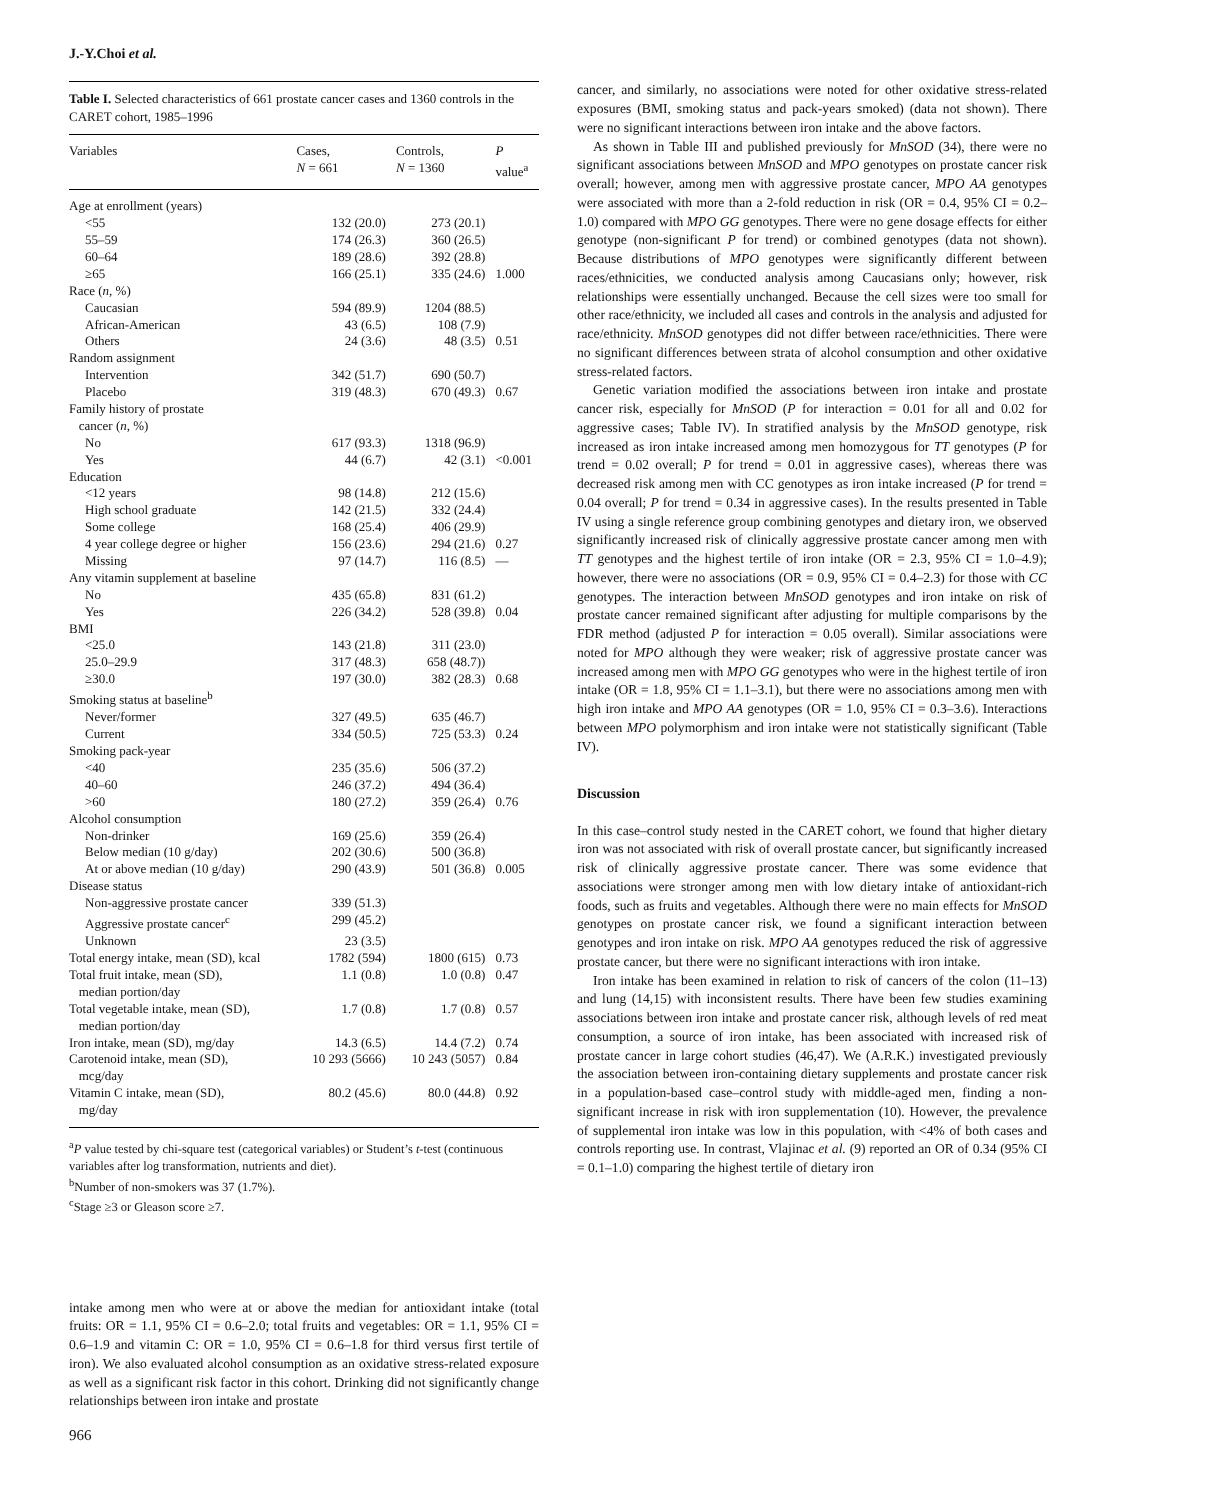J.-Y.Choi et al.
Table I. Selected characteristics of 661 prostate cancer cases and 1360 controls in the CARET cohort, 1985–1996
| Variables | Cases, N = 661 | Controls, N = 1360 | P value<sup>a</sup> |
| --- | --- | --- | --- |
| Age at enrollment (years) | | | |
| <55 | 132 (20.0) | 273 (20.1) | |
| 55–59 | 174 (26.3) | 360 (26.5) | |
| 60–64 | 189 (28.6) | 392 (28.8) | |
| ≥65 | 166 (25.1) | 335 (24.6) | 1.000 |
| Race ( n , %) | | | |
| Caucasian | 594 (89.9) | 1204 (88.5) | |
| African-American | 43 (6.5) | 108 (7.9) | |
| Others | 24 (3.6) | 48 (3.5) | 0.51 |
| Random assignment | | | |
| Intervention | 342 (51.7) | 690 (50.7) | |
| Placebo | 319 (48.3) | 670 (49.3) | 0.67 |
| Family history of prostate cancer ( n , %) | | | |
| No | 617 (93.3) | 1318 (96.9) | |
| Yes | 44 (6.7) | 42 (3.1) | <0.001 |
| Education | | | |
| <12 years | 98 (14.8) | 212 (15.6) | |
| High school graduate | 142 (21.5) | 332 (24.4) | |
| Some college | 168 (25.4) | 406 (29.9) | |
| 4 year college degree or higher | 156 (23.6) | 294 (21.6) | 0.27 |
| Missing | 97 (14.7) | 116 (8.5) | — |
| Any vitamin supplement at baseline | | | |
| No | 435 (65.8) | 831 (61.2) | |
| Yes | 226 (34.2) | 528 (39.8) | 0.04 |
| BMI | | | |
| <25.0 | 143 (21.8) | 311 (23.0) | |
| 25.0–29.9 | 317 (48.3) | 658 (48.7)) | |
| ≥30.0 | 197 (30.0) | 382 (28.3) | 0.68 |
| Smoking status at baseline<sup>b</sup> | | | |
| Never/former | 327 (49.5) | 635 (46.7) | |
| Current | 334 (50.5) | 725 (53.3) | 0.24 |
| Smoking pack-year | | | |
| <40 | 235 (35.6) | 506 (37.2) | |
| 40–60 | 246 (37.2) | 494 (36.4) | |
| >60 | 180 (27.2) | 359 (26.4) | 0.76 |
| Alcohol consumption | | | |
| Non-drinker | 169 (25.6) | 359 (26.4) | |
| Below median (10 g/day) | 202 (30.6) | 500 (36.8) | |
| At or above median (10 g/day) | 290 (43.9) | 501 (36.8) | 0.005 |
| Disease status | | | |
| Non-aggressive prostate cancer | 339 (51.3) | | |
| Aggressive prostate cancer<sup>c</sup> | 299 (45.2) | | |
| Unknown | 23 (3.5) | | |
| Total energy intake, mean (SD), kcal | 1782 (594) | 1800 (615) | 0.73 |
| Total fruit intake, mean (SD), median portion/day | 1.1 (0.8) | 1.0 (0.8) | 0.47 |
| Total vegetable intake, mean (SD), median portion/day | 1.7 (0.8) | 1.7 (0.8) | 0.57 |
| Iron intake, mean (SD), mg/day | 14.3 (6.5) | 14.4 (7.2) | 0.74 |
| Carotenoid intake, mean (SD), mcg/day | 10 293 (5666) | 10 243 (5057) | 0.84 |
| Vitamin C intake, mean (SD), mg/day | 80.2 (45.6) | 80.0 (44.8) | 0.92 |
<sup>a</sup> P value tested by chi-square test (categorical variables) or Student’s t-test (continuous variables after log transformation, nutrients and diet).
<sup>b</sup> Number of non-smokers was 37 (1.7%).
<sup>c</sup> Stage ≥3 or Gleason score ≥7.
intake among men who were at or above the median for antioxidant intake (total fruits: OR = 1.1, 95% CI = 0.6–2.0; total fruits and vegetables: OR = 1.1, 95% CI = 0.6–1.9 and vitamin C: OR = 1.0, 95% CI = 0.6–1.8 for third versus first tertile of iron). We also evaluated alcohol consumption as an oxidative stress-related exposure as well as a significant risk factor in this cohort. Drinking did not significantly change relationships between iron intake and prostate
966
cancer, and similarly, no associations were noted for other oxidative stress-related exposures (BMI, smoking status and pack-years smoked) (data not shown). There were no significant interactions between iron intake and the above factors.
As shown in Table III and published previously for MnSOD (34), there were no significant associations between MnSOD and MPO genotypes on prostate cancer risk overall; however, among men with aggressive prostate cancer, MPO AA genotypes were associated with more than a 2-fold reduction in risk (OR = 0.4, 95% CI = 0.2–1.0) compared with MPO GG genotypes. There were no gene dosage effects for either genotype (non-significant P for trend) or combined genotypes (data not shown). Because distributions of MPO genotypes were significantly different between races/ethnicities, we conducted analysis among Caucasians only; however, risk relationships were essentially unchanged. Because the cell sizes were too small for other race/ethnicity, we included all cases and controls in the analysis and adjusted for race/ethnicity. MnSOD genotypes did not differ between race/ethnicities. There were no significant differences between strata of alcohol consumption and other oxidative stress-related factors.
Genetic variation modified the associations between iron intake and prostate cancer risk, especially for MnSOD (P for interaction = 0.01 for all and 0.02 for aggressive cases; Table IV). In stratified analysis by the MnSOD genotype, risk increased as iron intake increased among men homozygous for TT genotypes (P for trend = 0.02 overall; P for trend = 0.01 in aggressive cases), whereas there was decreased risk among men with CC genotypes as iron intake increased (P for trend = 0.04 overall; P for trend = 0.34 in aggressive cases). In the results presented in Table IV using a single reference group combining genotypes and dietary iron, we observed significantly increased risk of clinically aggressive prostate cancer among men with TT genotypes and the highest tertile of iron intake (OR = 2.3, 95% CI = 1.0–4.9); however, there were no associations (OR = 0.9, 95% CI = 0.4–2.3) for those with CC genotypes. The interaction between MnSOD genotypes and iron intake on risk of prostate cancer remained significant after adjusting for multiple comparisons by the FDR method (adjusted P for interaction = 0.05 overall). Similar associations were noted for MPO although they were weaker; risk of aggressive prostate cancer was increased among men with MPO GG genotypes who were in the highest tertile of iron intake (OR = 1.8, 95% CI = 1.1–3.1), but there were no associations among men with high iron intake and MPO AA genotypes (OR = 1.0, 95% CI = 0.3–3.6). Interactions between MPO polymorphism and iron intake were not statistically significant (Table IV).
Discussion
In this case–control study nested in the CARET cohort, we found that higher dietary iron was not associated with risk of overall prostate cancer, but significantly increased risk of clinically aggressive prostate cancer. There was some evidence that associations were stronger among men with low dietary intake of antioxidant-rich foods, such as fruits and vegetables. Although there were no main effects for MnSOD genotypes on prostate cancer risk, we found a significant interaction between genotypes and iron intake on risk. MPO AA genotypes reduced the risk of aggressive prostate cancer, but there were no significant interactions with iron intake.
Iron intake has been examined in relation to risk of cancers of the colon (11–13) and lung (14,15) with inconsistent results. There have been few studies examining associations between iron intake and prostate cancer risk, although levels of red meat consumption, a source of iron intake, has been associated with increased risk of prostate cancer in large cohort studies (46,47). We (A.R.K.) investigated previously the association between iron-containing dietary supplements and prostate cancer risk in a population-based case–control study with middle-aged men, finding a non-significant increase in risk with iron supplementation (10). However, the prevalence of supplemental iron intake was low in this population, with <4% of both cases and controls reporting use. In contrast, Vlajinac et al. (9) reported an OR of 0.34 (95% CI = 0.1–1.0) comparing the highest tertile of dietary iron